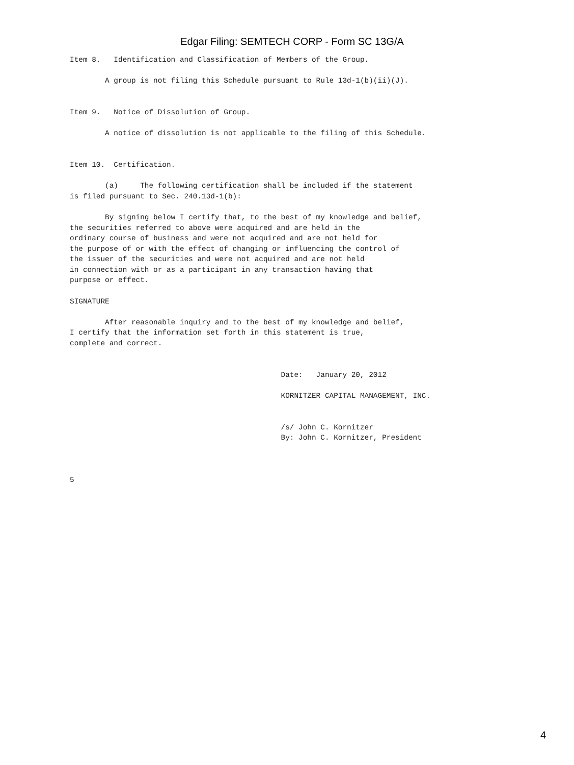Edgar Filing: SEMTECH CORP - Form SC 13G/A
Item 8.   Identification and Classification of Members of the Group.

        A group is not filing this Schedule pursuant to Rule 13d-1(b)(ii)(J).


Item 9.   Notice of Dissolution of Group.

        A notice of dissolution is not applicable to the filing of this Schedule.


Item 10.  Certification.

        (a)     The following certification shall be included if the statement
is filed pursuant to Sec. 240.13d-1(b):

        By signing below I certify that, to the best of my knowledge and belief,
the securities referred to above were acquired and are held in the
ordinary course of business and were not acquired and are not held for
the purpose of or with the effect of changing or influencing the control of
the issuer of the securities and were not acquired and are not held
in connection with or as a participant in any transaction having that
purpose or effect.

SIGNATURE

        After reasonable inquiry and to the best of my knowledge and belief,
I certify that the information set forth in this statement is true,
complete and correct.


                                                Date:   January 20, 2012

                                                KORNITZER CAPITAL MANAGEMENT, INC.


                                                /s/ John C. Kornitzer
                                                By: John C. Kornitzer, President



5
4